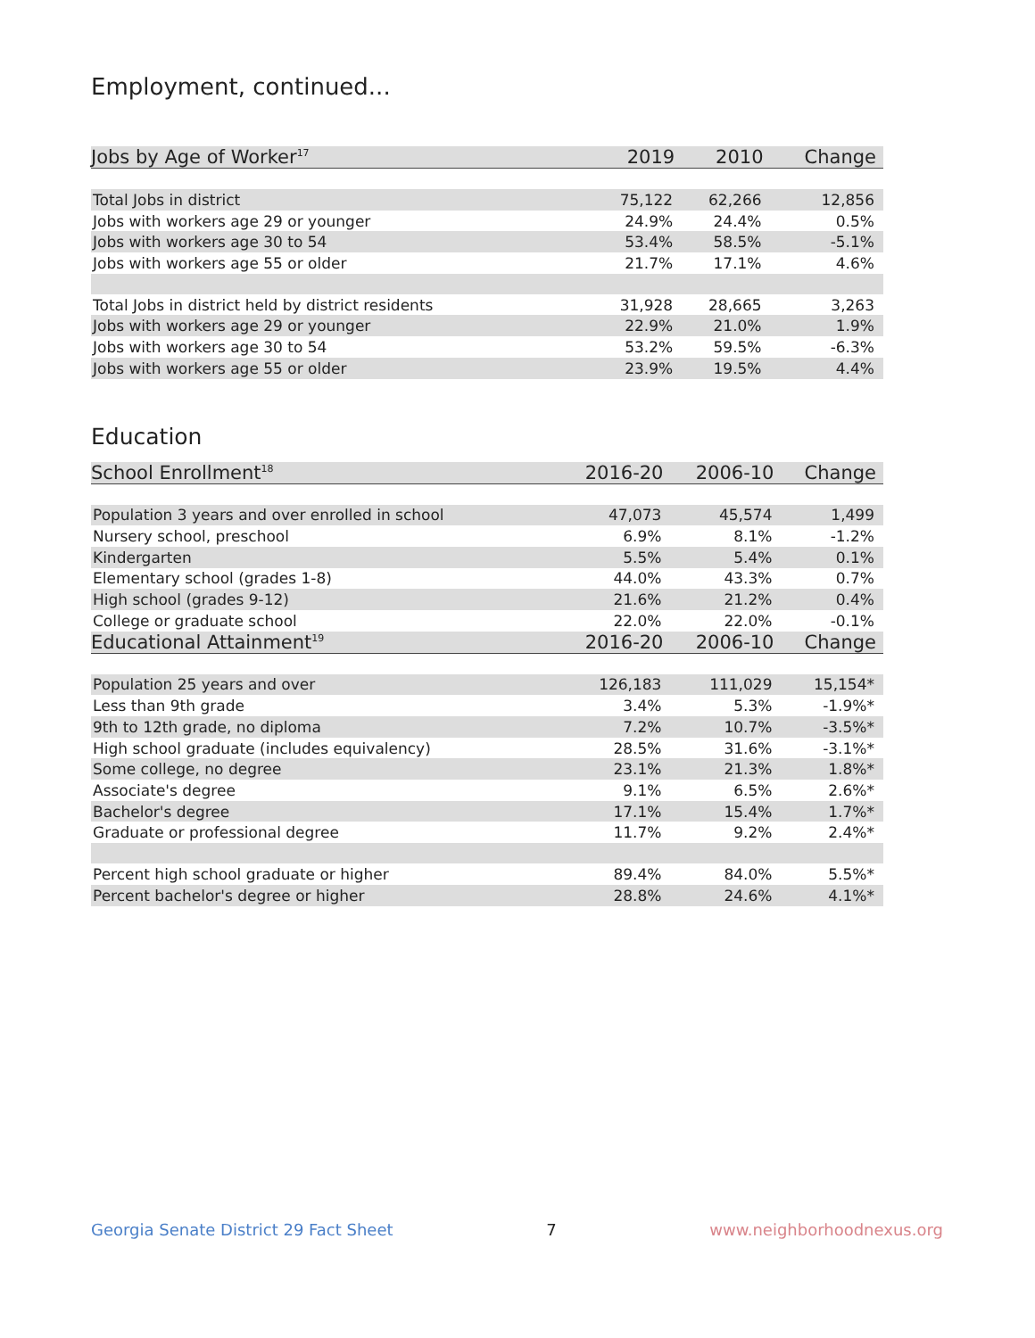Employment, continued...
| Jobs by Age of Worker<sup>17</sup> | 2019 | 2010 | Change |
| --- | --- | --- | --- |
| Total Jobs in district | 75,122 | 62,266 | 12,856 |
| Jobs with workers age 29 or younger | 24.9% | 24.4% | 0.5% |
| Jobs with workers age 30 to 54 | 53.4% | 58.5% | -5.1% |
| Jobs with workers age 55 or older | 21.7% | 17.1% | 4.6% |
| Total Jobs in district held by district residents | 31,928 | 28,665 | 3,263 |
| Jobs with workers age 29 or younger | 22.9% | 21.0% | 1.9% |
| Jobs with workers age 30 to 54 | 53.2% | 59.5% | -6.3% |
| Jobs with workers age 55 or older | 23.9% | 19.5% | 4.4% |
Education
| School Enrollment<sup>18</sup> | 2016-20 | 2006-10 | Change |
| --- | --- | --- | --- |
| Population 3 years and over enrolled in school | 47,073 | 45,574 | 1,499 |
| Nursery school, preschool | 6.9% | 8.1% | -1.2% |
| Kindergarten | 5.5% | 5.4% | 0.1% |
| Elementary school (grades 1-8) | 44.0% | 43.3% | 0.7% |
| High school (grades 9-12) | 21.6% | 21.2% | 0.4% |
| College or graduate school | 22.0% | 22.0% | -0.1% |
| Educational Attainment<sup>19</sup> | 2016-20 | 2006-10 | Change |
| Population 25 years and over | 126,183 | 111,029 | 15,154* |
| Less than 9th grade | 3.4% | 5.3% | -1.9%* |
| 9th to 12th grade, no diploma | 7.2% | 10.7% | -3.5%* |
| High school graduate (includes equivalency) | 28.5% | 31.6% | -3.1%* |
| Some college, no degree | 23.1% | 21.3% | 1.8%* |
| Associate's degree | 9.1% | 6.5% | 2.6%* |
| Bachelor's degree | 17.1% | 15.4% | 1.7%* |
| Graduate or professional degree | 11.7% | 9.2% | 2.4%* |
| Percent high school graduate or higher | 89.4% | 84.0% | 5.5%* |
| Percent bachelor's degree or higher | 28.8% | 24.6% | 4.1%* |
Georgia Senate District 29 Fact Sheet 7 www.neighborhoodnexus.org